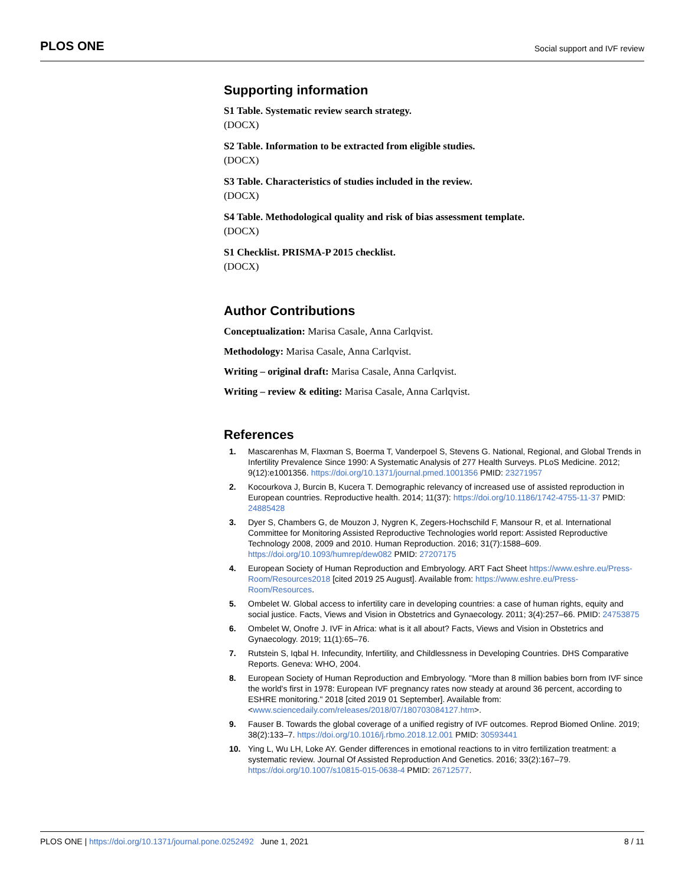PLOS ONE
Social support and IVF review
Supporting information
S1 Table. Systematic review search strategy.
(DOCX)
S2 Table. Information to be extracted from eligible studies.
(DOCX)
S3 Table. Characteristics of studies included in the review.
(DOCX)
S4 Table. Methodological quality and risk of bias assessment template.
(DOCX)
S1 Checklist. PRISMA-P 2015 checklist.
(DOCX)
Author Contributions
Conceptualization: Marisa Casale, Anna Carlqvist.
Methodology: Marisa Casale, Anna Carlqvist.
Writing – original draft: Marisa Casale, Anna Carlqvist.
Writing – review & editing: Marisa Casale, Anna Carlqvist.
References
1. Mascarenhas M, Flaxman S, Boerma T, Vanderpoel S, Stevens G. National, Regional, and Global Trends in Infertility Prevalence Since 1990: A Systematic Analysis of 277 Health Surveys. PLoS Medicine. 2012; 9(12):e1001356. https://doi.org/10.1371/journal.pmed.1001356 PMID: 23271957
2. Kocourkova J, Burcin B, Kucera T. Demographic relevancy of increased use of assisted reproduction in European countries. Reproductive health. 2014; 11(37): https://doi.org/10.1186/1742-4755-11-37 PMID: 24885428
3. Dyer S, Chambers G, de Mouzon J, Nygren K, Zegers-Hochschild F, Mansour R, et al. International Committee for Monitoring Assisted Reproductive Technologies world report: Assisted Reproductive Technology 2008, 2009 and 2010. Human Reproduction. 2016; 31(7):1588–609. https://doi.org/10.1093/humrep/dew082 PMID: 27207175
4. European Society of Human Reproduction and Embryology. ART Fact Sheet https://www.eshre.eu/Press-Room/Resources2018 [cited 2019 25 August]. Available from: https://www.eshre.eu/Press-Room/Resources.
5. Ombelet W. Global access to infertility care in developing countries: a case of human rights, equity and social justice. Facts, Views and Vision in Obstetrics and Gynaecology. 2011; 3(4):257–66. PMID: 24753875
6. Ombelet W, Onofre J. IVF in Africa: what is it all about? Facts, Views and Vision in Obstetrics and Gynaecology. 2019; 11(1):65–76.
7. Rutstein S, Iqbal H. Infecundity, Infertility, and Childlessness in Developing Countries. DHS Comparative Reports. Geneva: WHO, 2004.
8. European Society of Human Reproduction and Embryology. "More than 8 million babies born from IVF since the world's first in 1978: European IVF pregnancy rates now steady at around 36 percent, according to ESHRE monitoring." 2018 [cited 2019 01 September]. Available from: <www.sciencedaily.com/releases/2018/07/180703084127.htm>.
9. Fauser B. Towards the global coverage of a unified registry of IVF outcomes. Reprod Biomed Online. 2019; 38(2):133–7. https://doi.org/10.1016/j.rbmo.2018.12.001 PMID: 30593441
10. Ying L, Wu LH, Loke AY. Gender differences in emotional reactions to in vitro fertilization treatment: a systematic review. Journal Of Assisted Reproduction And Genetics. 2016; 33(2):167–79. https://doi.org/10.1007/s10815-015-0638-4 PMID: 26712577.
PLOS ONE | https://doi.org/10.1371/journal.pone.0252492 June 1, 2021
8 / 11